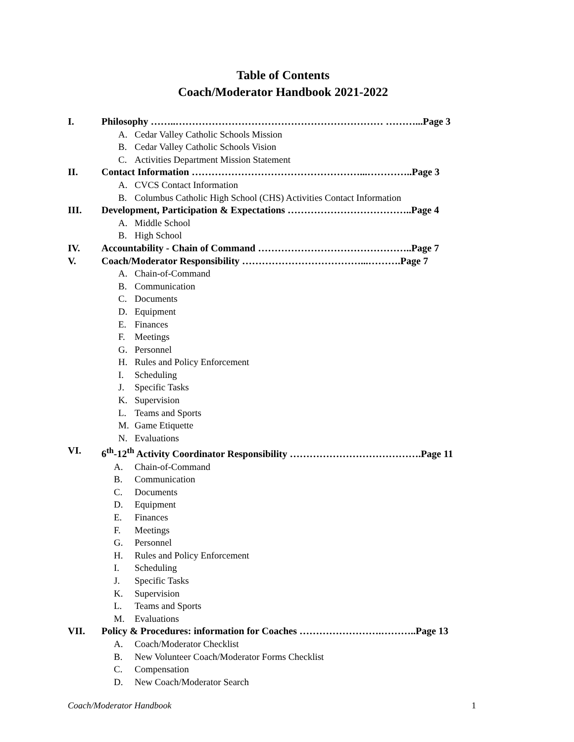Table of Contents
Coach/Moderator Handbook 2021-2022
I. Philosophy ……..……………………………………………………… ………...Page 3
A. Cedar Valley Catholic Schools Mission
B. Cedar Valley Catholic Schools Vision
C. Activities Department Mission Statement
II. Contact Information ……………………………………………...…………..Page 3
A. CVCS Contact Information
B. Columbus Catholic High School (CHS) Activities Contact Information
III. Development, Participation & Expectations ………………………………..Page 4
A. Middle School
B. High School
IV. Accountability - Chain of Command ………………………………………..Page 7
V. Coach/Moderator Responsibility ………………………………...……….Page 7
A. Chain-of-Command
B. Communication
C. Documents
D. Equipment
E. Finances
F. Meetings
G. Personnel
H. Rules and Policy Enforcement
I. Scheduling
J. Specific Tasks
K. Supervision
L. Teams and Sports
M. Game Etiquette
N. Evaluations
VI. 6<sup>th</sup>-12<sup>th</sup> Activity Coordinator Responsibility ………………………………….Page 11
A. Chain-of-Command
B. Communication
C. Documents
D. Equipment
E. Finances
F. Meetings
G. Personnel
H. Rules and Policy Enforcement
I. Scheduling
J. Specific Tasks
K. Supervision
L. Teams and Sports
M. Evaluations
VII. Policy & Procedures: information for Coaches …………………….………..Page 13
A. Coach/Moderator Checklist
B. New Volunteer Coach/Moderator Forms Checklist
C. Compensation
D. New Coach/Moderator Search
Coach/Moderator Handbook 1